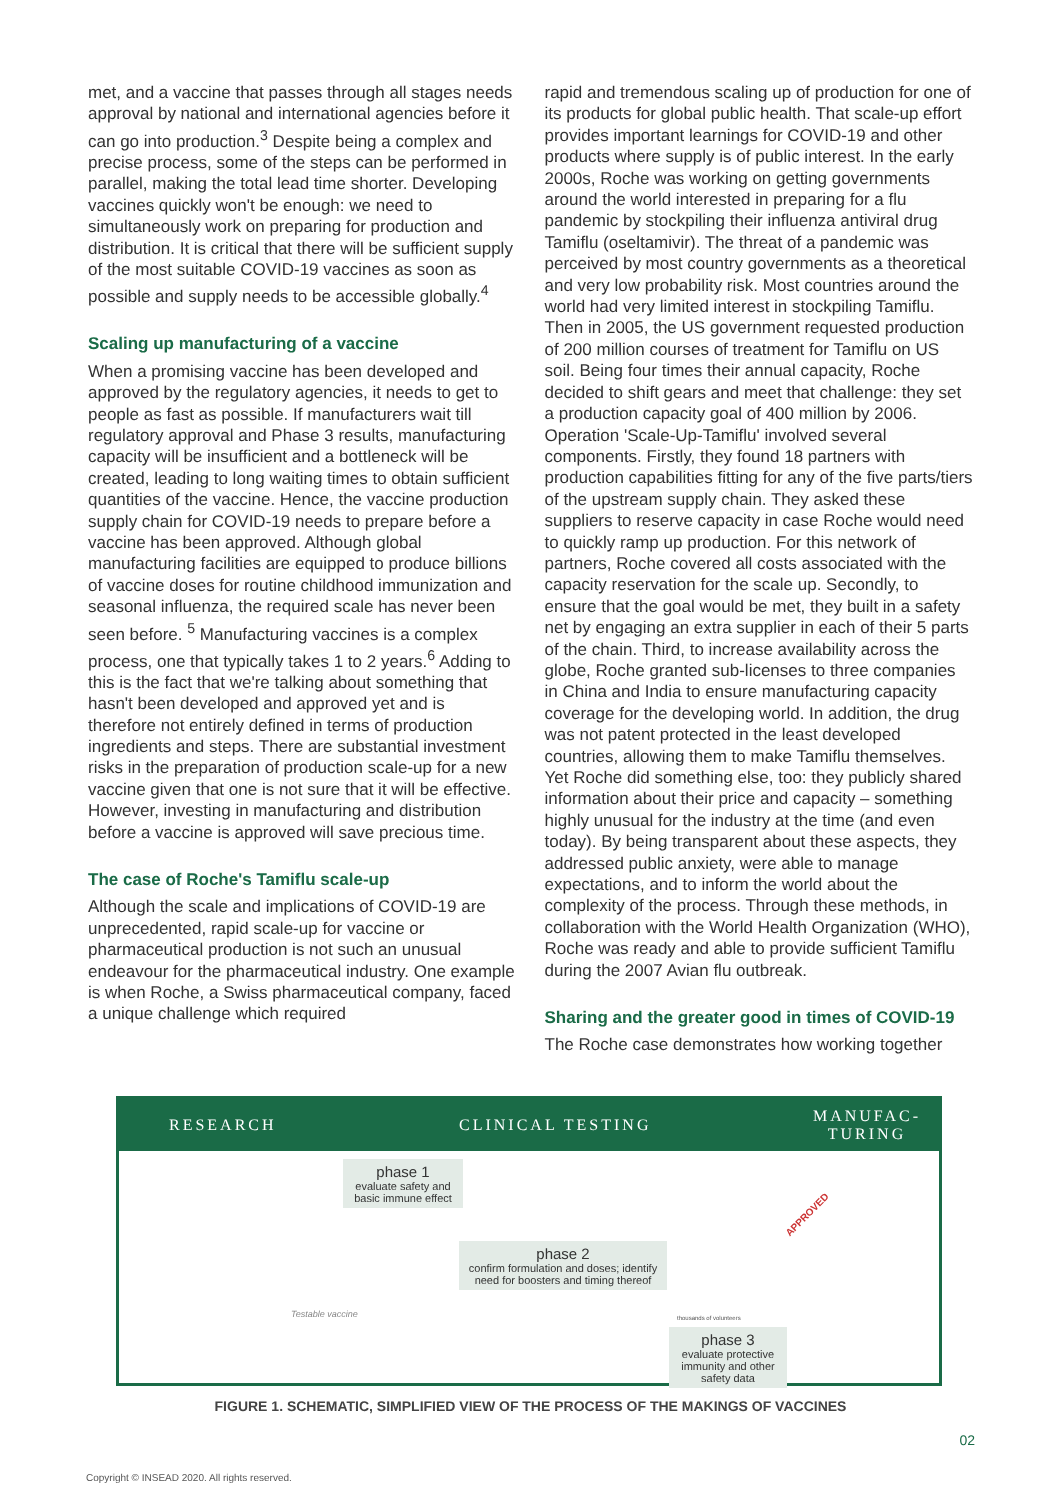met, and a vaccine that passes through all stages needs approval by national and international agencies before it can go into production.<sup>3</sup> Despite being a complex and precise process, some of the steps can be performed in parallel, making the total lead time shorter. Developing vaccines quickly won't be enough: we need to simultaneously work on preparing for production and distribution. It is critical that there will be sufficient supply of the most suitable COVID-19 vaccines as soon as possible and supply needs to be accessible globally.<sup>4</sup>
Scaling up manufacturing of a vaccine
When a promising vaccine has been developed and approved by the regulatory agencies, it needs to get to people as fast as possible. If manufacturers wait till regulatory approval and Phase 3 results, manufacturing capacity will be insufficient and a bottleneck will be created, leading to long waiting times to obtain sufficient quantities of the vaccine. Hence, the vaccine production supply chain for COVID-19 needs to prepare before a vaccine has been approved. Although global manufacturing facilities are equipped to produce billions of vaccine doses for routine childhood immunization and seasonal influenza, the required scale has never been seen before. <sup>5</sup> Manufacturing vaccines is a complex process, one that typically takes 1 to 2 years.<sup>6</sup> Adding to this is the fact that we're talking about something that hasn't been developed and approved yet and is therefore not entirely defined in terms of production ingredients and steps. There are substantial investment risks in the preparation of production scale-up for a new vaccine given that one is not sure that it will be effective. However, investing in manufacturing and distribution before a vaccine is approved will save precious time.
The case of Roche's Tamiflu scale-up
Although the scale and implications of COVID-19 are unprecedented, rapid scale-up for vaccine or pharmaceutical production is not such an unusual endeavour for the pharmaceutical industry. One example is when Roche, a Swiss pharmaceutical company, faced a unique challenge which required
rapid and tremendous scaling up of production for one of its products for global public health. That scale-up effort provides important learnings for COVID-19 and other products where supply is of public interest. In the early 2000s, Roche was working on getting governments around the world interested in preparing for a flu pandemic by stockpiling their influenza antiviral drug Tamiflu (oseltamivir). The threat of a pandemic was perceived by most country governments as a theoretical and very low probability risk. Most countries around the world had very limited interest in stockpiling Tamiflu. Then in 2005, the US government requested production of 200 million courses of treatment for Tamiflu on US soil. Being four times their annual capacity, Roche decided to shift gears and meet that challenge: they set a production capacity goal of 400 million by 2006. Operation 'Scale-Up-Tamiflu' involved several components. Firstly, they found 18 partners with production capabilities fitting for any of the five parts/tiers of the upstream supply chain. They asked these suppliers to reserve capacity in case Roche would need to quickly ramp up production. For this network of partners, Roche covered all costs associated with the capacity reservation for the scale up. Secondly, to ensure that the goal would be met, they built in a safety net by engaging an extra supplier in each of their 5 parts of the chain. Third, to increase availability across the globe, Roche granted sub-licenses to three companies in China and India to ensure manufacturing capacity coverage for the developing world. In addition, the drug was not patent protected in the least developed countries, allowing them to make Tamiflu themselves. Yet Roche did something else, too: they publicly shared information about their price and capacity – something highly unusual for the industry at the time (and even today). By being transparent about these aspects, they addressed public anxiety, were able to manage expectations, and to inform the world about the complexity of the process. Through these methods, in collaboration with the World Health Organization (WHO), Roche was ready and able to provide sufficient Tamiflu during the 2007 Avian flu outbreak.
Sharing and the greater good in times of COVID-19
The Roche case demonstrates how working together
RESEARCH CLINICAL TESTING
MANUFAC-
TURING
phase 1
evaluate safety and basic immune effect
phase 2
confirm formulation and doses; identify need for boosters and timing thereof
phase 3
evaluate protective immunity and other safety data
Testable vaccine thousands of volunteers
APPROVED
FIGURE 1. SCHEMATIC, SIMPLIFIED VIEW OF THE PROCESS OF THE MAKINGS OF VACCINES
02
Copyright © INSEAD 2020. All rights reserved.